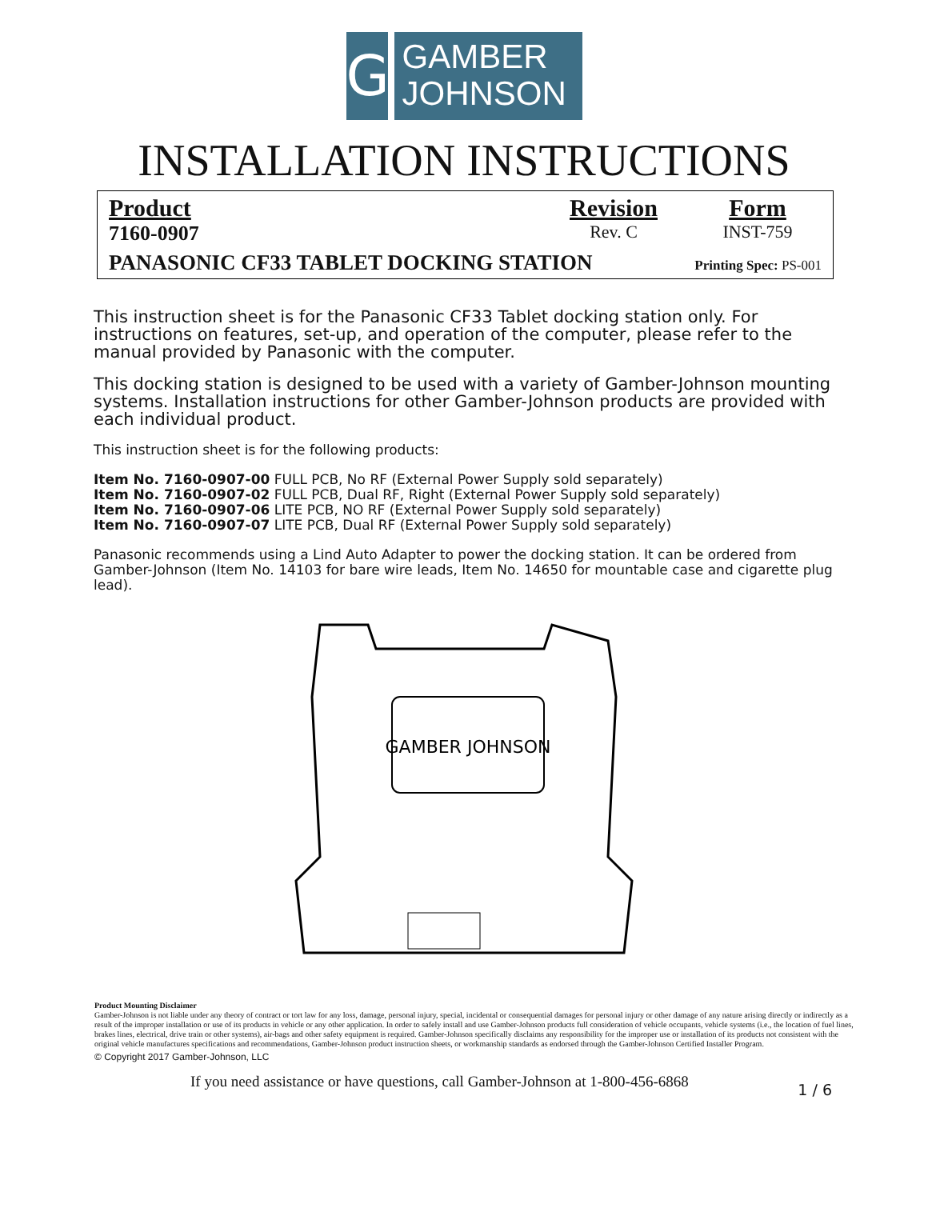G
GAMBER
JOHNSON
INSTALLATION INSTRUCTIONS
Product
7160-0907
Revision
Rev. C
Form
INST-759
PANASONIC CF33 TABLET DOCKING STATION Printing Spec: PS-001
This instruction sheet is for the Panasonic CF33 Tablet docking station only. For instructions on features, set-up, and operation of the computer, please refer to the manual provided by Panasonic with the computer.
This docking station is designed to be used with a variety of Gamber-Johnson mounting systems. Installation instructions for other Gamber-Johnson products are provided with each individual product.
This instruction sheet is for the following products:
Item No. 7160-0907-00 FULL PCB, No RF (External Power Supply sold separately)
Item No. 7160-0907-02 FULL PCB, Dual RF, Right (External Power Supply sold separately)
Item No. 7160-0907-06 LITE PCB, NO RF (External Power Supply sold separately)
Item No. 7160-0907-07 LITE PCB, Dual RF (External Power Supply sold separately)
Panasonic recommends using a Lind Auto Adapter to power the docking station. It can be ordered from Gamber-Johnson (Item No. 14103 for bare wire leads, Item No. 14650 for mountable case and cigarette plug lead).
GAMBER JOHNSON
Product Mounting Disclaimer
Gamber-Johnson is not liable under any theory of contract or tort law for any loss, damage, personal injury, special, incidental or consequential damages for personal injury or other damage of any nature arising directly or indirectly as a result of the improper installation or use of its products in vehicle or any other application. In order to safely install and use Gamber-Johnson products full consideration of vehicle occupants, vehicle systems (i.e., the location of fuel lines, brakes lines, electrical, drive train or other systems), air-bags and other safety equipment is required. Gamber-Johnson specifically disclaims any responsibility for the improper use or installation of its products not consistent with the original vehicle manufactures specifications and recommendations, Gamber-Johnson product instruction sheets, or workmanship standards as endorsed through the Gamber-Johnson Certified Installer Program.
© Copyright 2017 Gamber-Johnson, LLC
If you need assistance or have questions, call Gamber-Johnson at 1-800-456-6868 1 / 6